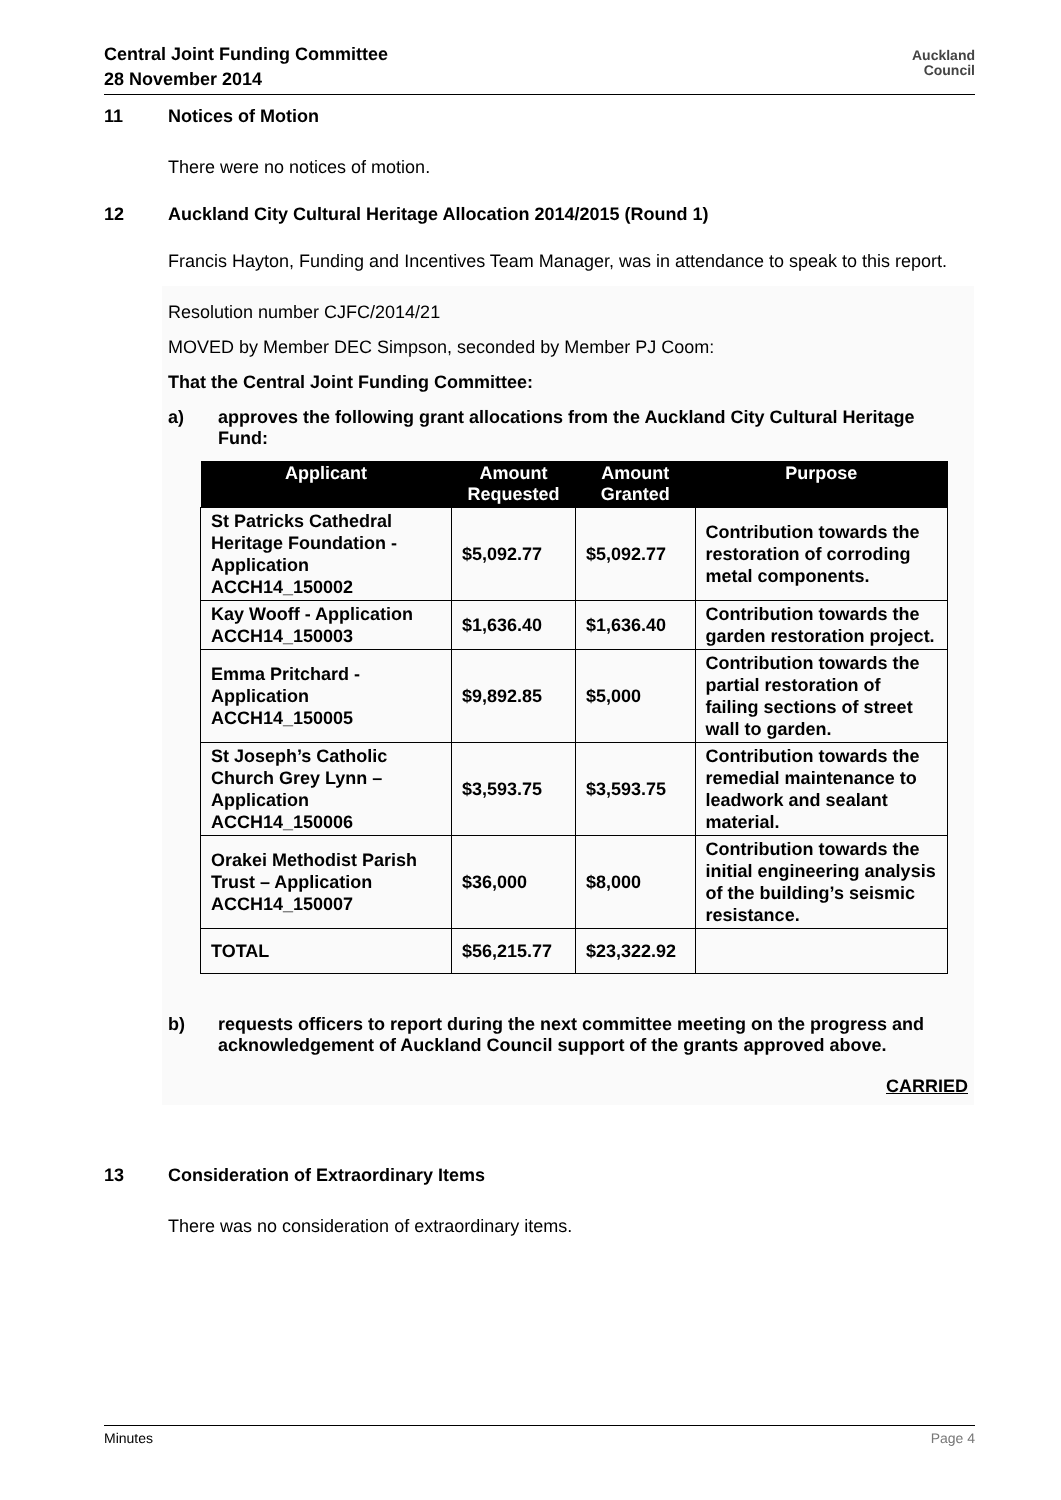Central Joint Funding Committee
28 November 2014
Auckland
Council
11 Notices of Motion
There were no notices of motion.
12 Auckland City Cultural Heritage Allocation 2014/2015 (Round 1)
Francis Hayton, Funding and Incentives Team Manager, was in attendance to speak to this report.
Resolution number CJFC/2014/21
MOVED by Member DEC Simpson, seconded by Member PJ Coom:
That the Central Joint Funding Committee:
a) approves the following grant allocations from the Auckland City Cultural Heritage Fund:
| Applicant | Amount Requested | Amount Granted | Purpose |
| --- | --- | --- | --- |
| St Patricks Cathedral Heritage Foundation - Application ACCH14_150002 | $5,092.77 | $5,092.77 | Contribution towards the restoration of corroding metal components. |
| Kay Wooff - Application ACCH14_150003 | $1,636.40 | $1,636.40 | Contribution towards the garden restoration project. |
| Emma Pritchard - Application ACCH14_150005 | $9,892.85 | $5,000 | Contribution towards the partial restoration of failing sections of street wall to garden. |
| St Joseph’s Catholic Church Grey Lynn – Application ACCH14_150006 | $3,593.75 | $3,593.75 | Contribution towards the remedial maintenance to leadwork and sealant material. |
| Orakei Methodist Parish Trust – Application ACCH14_150007 | $36,000 | $8,000 | Contribution towards the initial engineering analysis of the building’s seismic resistance. |
| TOTAL | $56,215.77 | $23,322.92 | |
b) requests officers to report during the next committee meeting on the progress and acknowledgement of Auckland Council support of the grants approved above.
CARRIED
13 Consideration of Extraordinary Items
There was no consideration of extraordinary items.
Minutes Page 4